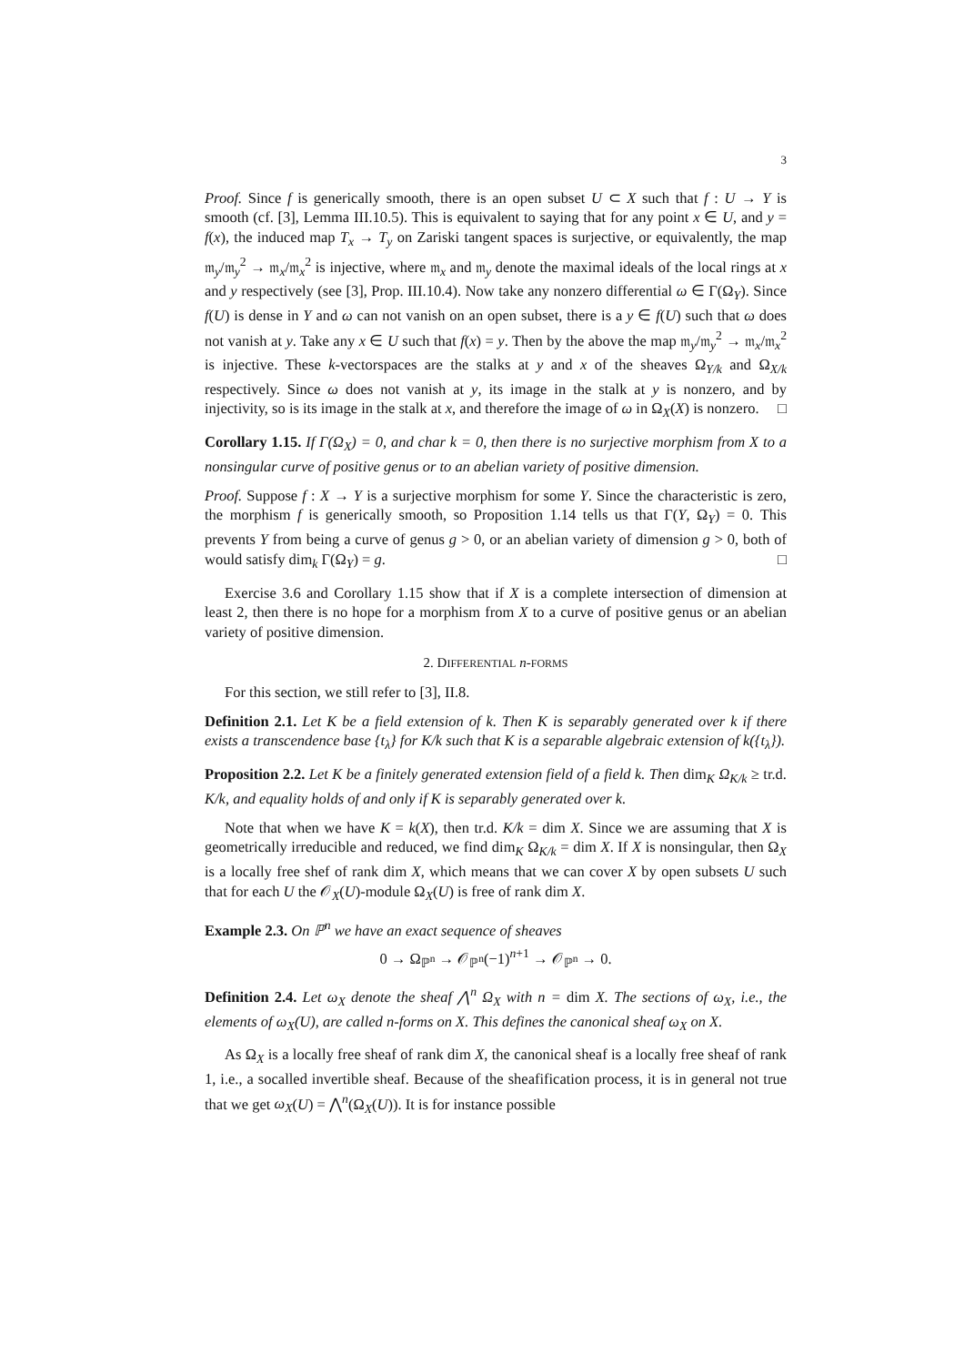3
Proof. Since f is generically smooth, there is an open subset U ⊂ X such that f : U → Y is smooth (cf. [3], Lemma III.10.5). This is equivalent to saying that for any point x ∈ U, and y = f(x), the induced map T<sub>x</sub> → T<sub>y</sub> on Zariski tangent spaces is surjective, or equivalently, the map 𝔪<sub>y</sub>/𝔪<sub>y</sub><sup>2</sup> → 𝔪<sub>x</sub>/𝔪<sub>x</sub><sup>2</sup> is injective, where 𝔪<sub>x</sub> and 𝔪<sub>y</sub> denote the maximal ideals of the local rings at x and y respectively (see [3], Prop. III.10.4). Now take any nonzero differential ω ∈ Γ(Ω<sub>Y</sub>). Since f(U) is dense in Y and ω can not vanish on an open subset, there is a y ∈ f(U) such that ω does not vanish at y. Take any x ∈ U such that f(x) = y. Then by the above the map 𝔪<sub>y</sub>/𝔪<sub>y</sub><sup>2</sup> → 𝔪<sub>x</sub>/𝔪<sub>x</sub><sup>2</sup> is injective. These k-vectorspaces are the stalks at y and x of the sheaves Ω<sub>Y/k</sub> and Ω<sub>X/k</sub> respectively. Since ω does not vanish at y, its image in the stalk at y is nonzero, and by injectivity, so is its image in the stalk at x, and therefore the image of ω in Ω<sub>X</sub>(X) is nonzero. □
Corollary 1.15. If Γ(Ω<sub>X</sub>) = 0, and char k = 0, then there is no surjective morphism from X to a nonsingular curve of positive genus or to an abelian variety of positive dimension.
Proof. Suppose f : X → Y is a surjective morphism for some Y. Since the characteristic is zero, the morphism f is generically smooth, so Proposition 1.14 tells us that Γ(Y, Ω<sub>Y</sub>) = 0. This prevents Y from being a curve of genus g > 0, or an abelian variety of dimension g > 0, both of would satisfy dim<sub>k</sub> Γ(Ω<sub>Y</sub>) = g. □
Exercise 3.6 and Corollary 1.15 show that if X is a complete intersection of dimension at least 2, then there is no hope for a morphism from X to a curve of positive genus or an abelian variety of positive dimension.
2. DIFFERENTIAL n-FORMS
For this section, we still refer to [3], II.8.
Definition 2.1. Let K be a field extension of k. Then K is separably generated over k if there exists a transcendence base {t<sub>λ</sub>} for K/k such that K is a separable algebraic extension of k({t<sub>λ</sub>}).
Proposition 2.2. Let K be a finitely generated extension field of a field k. Then dim<sub>K</sub> Ω<sub>K/k</sub> ≥ tr.d. K/k, and equality holds of and only if K is separably generated over k.
Note that when we have K = k(X), then tr.d. K/k = dim X. Since we are assuming that X is geometrically irreducible and reduced, we find dim<sub>K</sub> Ω<sub>K/k</sub> = dim X. If X is nonsingular, then Ω<sub>X</sub> is a locally free shef of rank dim X, which means that we can cover X by open subsets U such that for each U the 𝒪<sub>X</sub>(U)-module Ω<sub>X</sub>(U) is free of rank dim X.
Example 2.3. On ℙ<sup>n</sup> we have an exact sequence of sheaves
0 → Ω<sub>ℙ<sup>n</sup></sub> → 𝒪<sub>ℙ<sup>n</sup></sub>(−1)<sup>n+1</sup> → 𝒪<sub>ℙ<sup>n</sup></sub> → 0.
Definition 2.4. Let ω<sub>X</sub> denote the sheaf ⋀<sup>n</sup> Ω<sub>X</sub> with n = dim X. The sections of ω<sub>X</sub>, i.e., the elements of ω<sub>X</sub>(U), are called n-forms on X. This defines the canonical sheaf ω<sub>X</sub> on X.
As Ω<sub>X</sub> is a locally free sheaf of rank dim X, the canonical sheaf is a locally free sheaf of rank 1, i.e., a socalled invertible sheaf. Because of the sheafification process, it is in general not true that we get ω<sub>X</sub>(U) = ⋀<sup>n</sup>(Ω<sub>X</sub>(U)). It is for instance possible